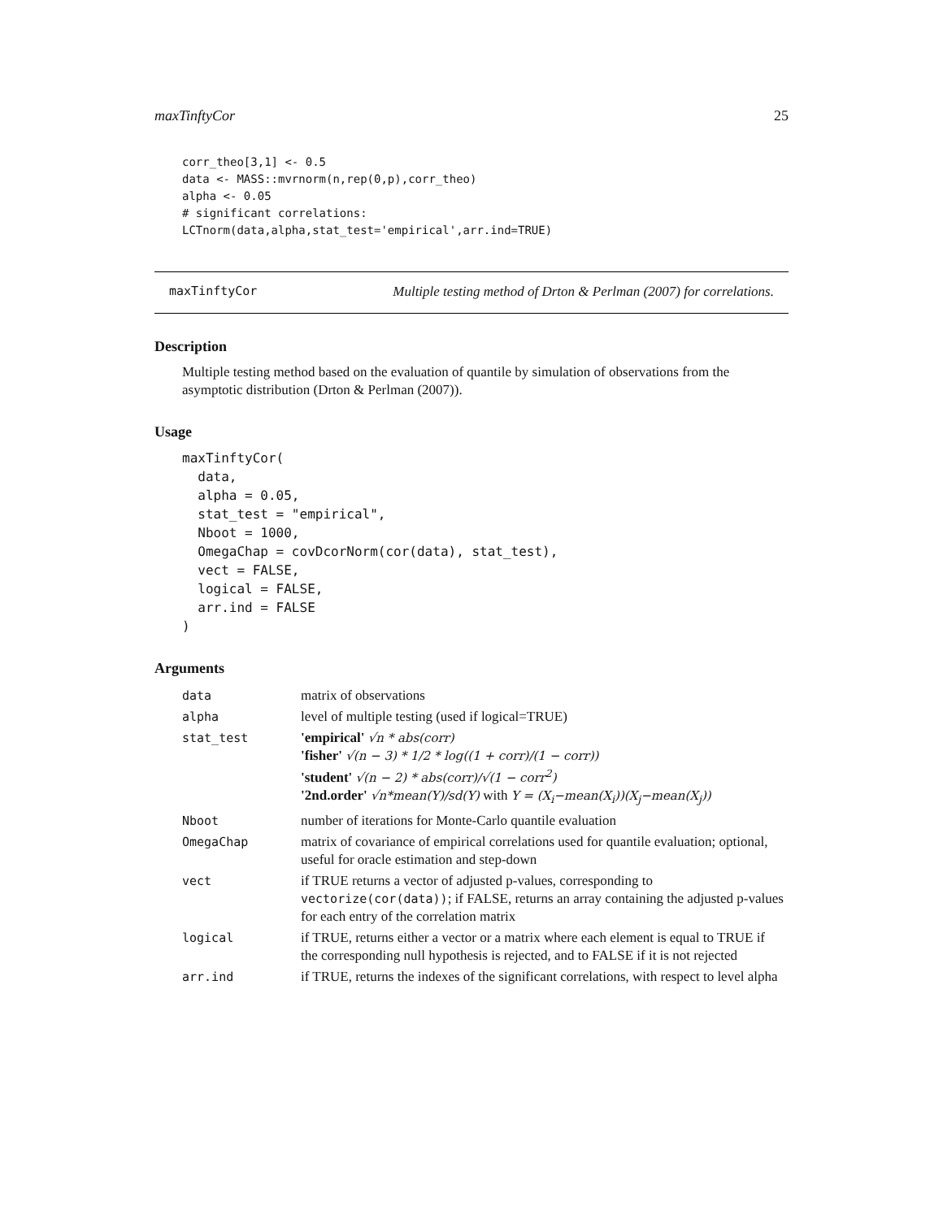maxTinftyCor 25
corr_theo[3,1] <- 0.5
data <- MASS::mvrnorm(n,rep(0,p),corr_theo)
alpha <- 0.05
# significant correlations:
LCTnorm(data,alpha,stat_test='empirical',arr.ind=TRUE)
maxTinftyCor Multiple testing method of Drton & Perlman (2007) for correlations.
Description
Multiple testing method based on the evaluation of quantile by simulation of observations from the asymptotic distribution (Drton & Perlman (2007)).
Usage
maxTinftyCor(
  data,
  alpha = 0.05,
  stat_test = "empirical",
  Nboot = 1000,
  OmegaChap = covDcorNorm(cor(data), stat_test),
  vect = FALSE,
  logical = FALSE,
  arr.ind = FALSE
)
Arguments
| data | matrix of observations |
| alpha | level of multiple testing (used if logical=TRUE) |
| stat_test | 'empirical' √n * abs(corr) 'fisher' √(n − 3) * 1/2 * log((1 + corr)/(1 − corr)) 'student' √(n − 2) * abs(corr)/√(1 − corr<sup>2</sup>) '2nd.order' √n*mean(Y)/sd(Y) with Y = (X<sub>i</sub>−mean(X<sub>i</sub>))(X<sub>j</sub>−mean(X<sub>j</sub>)) |
| Nboot | number of iterations for Monte-Carlo quantile evaluation |
| OmegaChap | matrix of covariance of empirical correlations used for quantile evaluation; optional, useful for oracle estimation and step-down |
| vect | if TRUE returns a vector of adjusted p-values, corresponding to vectorize(cor(data)) ; if FALSE, returns an array containing the adjusted p-values for each entry of the correlation matrix |
| logical | if TRUE, returns either a vector or a matrix where each element is equal to TRUE if the corresponding null hypothesis is rejected, and to FALSE if it is not rejected |
| arr.ind | if TRUE, returns the indexes of the significant correlations, with respect to level alpha |